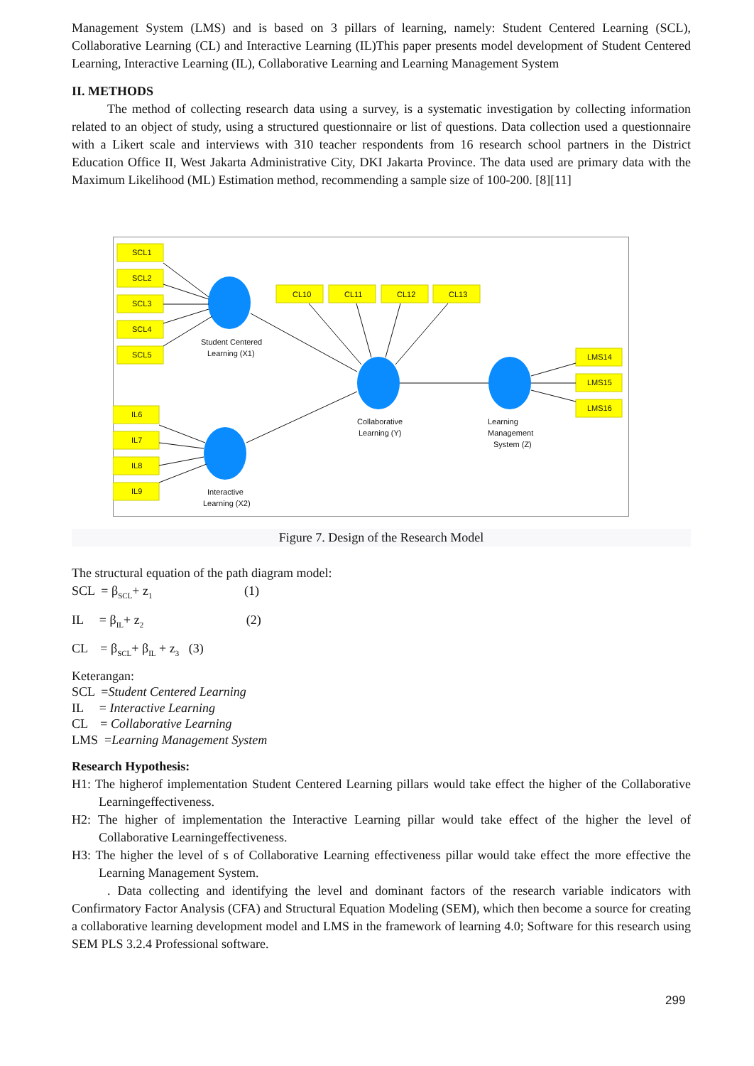Management System (LMS) and is based on 3 pillars of learning, namely: Student Centered Learning (SCL), Collaborative Learning (CL) and Interactive Learning (IL)This paper presents model development of Student Centered Learning, Interactive Learning (IL), Collaborative Learning and Learning Management System
II. METHODS
The method of collecting research data using a survey, is a systematic investigation by collecting information related to an object of study, using a structured questionnaire or list of questions. Data collection used a questionnaire with a Likert scale and interviews with 310 teacher respondents from 16 research school partners in the District Education Office II, West Jakarta Administrative City, DKI Jakarta Province. The data used are primary data with the Maximum Likelihood (ML) Estimation method, recommending a sample size of 100-200. [8][11]
SCL1
SCL2
SCL3
SCL4
SCL5
IL6
IL7
IL8
IL9
CL10
CL11
CL12
CL13
LMS14
LMS15
LMS16
Student Centered
Learning (X1)
Collaborative
Learning (Y)
Learning
Management
System (Z)
Interactive
Learning (X2)
Figure 7. Design of the Research Model
The structural equation of the path diagram model:
SCL = β<sub>SCL</sub>+ z<sub>1</sub> (1)
IL = β<sub>IL</sub>+ z<sub>2</sub> (2)
CL = β<sub>SCL</sub>+ β<sub>IL</sub> + z<sub>3</sub> (3)
Keterangan:
SCL =Student Centered Learning
IL = Interactive Learning
CL = Collaborative Learning
LMS =Learning Management System
Research Hypothesis:
H1: The higherof implementation Student Centered Learning pillars would take effect the higher of the Collaborative Learningeffectiveness.
H2: The higher of implementation the Interactive Learning pillar would take effect of the higher the level of Collaborative Learningeffectiveness.
H3: The higher the level of s of Collaborative Learning effectiveness pillar would take effect the more effective the Learning Management System.
. Data collecting and identifying the level and dominant factors of the research variable indicators with Confirmatory Factor Analysis (CFA) and Structural Equation Modeling (SEM), which then become a source for creating a collaborative learning development model and LMS in the framework of learning 4.0; Software for this research using SEM PLS 3.2.4 Professional software.
299